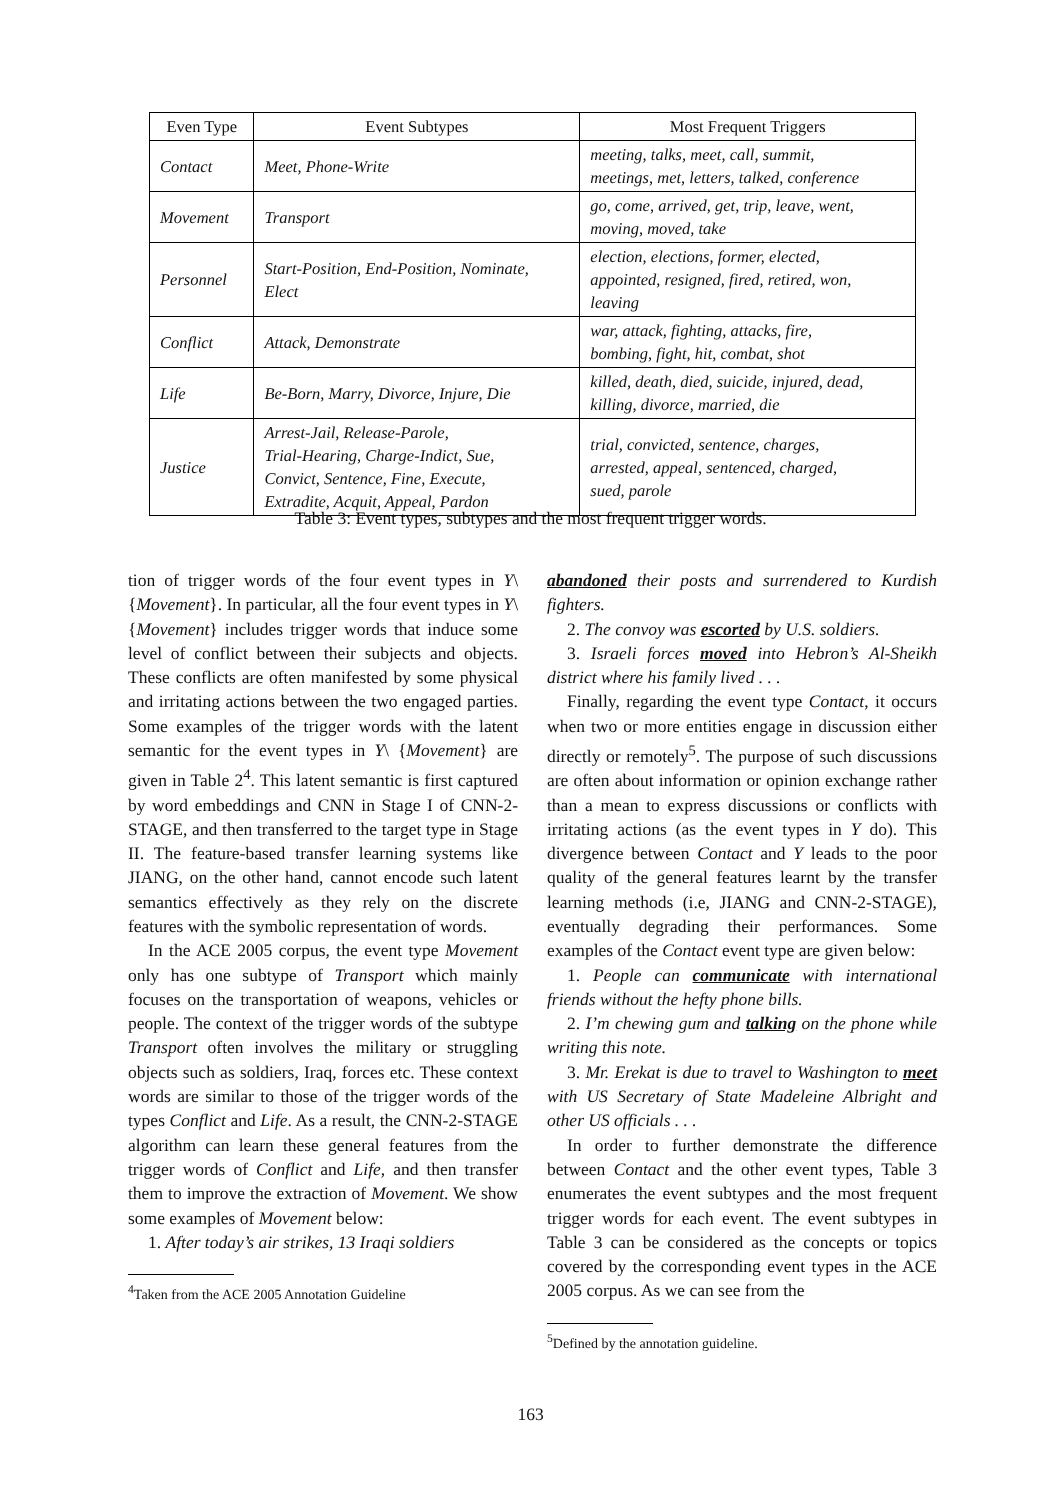| Even Type | Event Subtypes | Most Frequent Triggers |
| --- | --- | --- |
| Contact | Meet, Phone-Write | meeting, talks, meet, call, summit, meetings, met, letters, talked, conference |
| Movement | Transport | go, come, arrived, get, trip, leave, went, moving, moved, take |
| Personnel | Start-Position, End-Position, Nominate, Elect | election, elections, former, elected, appointed, resigned, fired, retired, won, leaving |
| Conflict | Attack, Demonstrate | war, attack, fighting, attacks, fire, bombing, fight, hit, combat, shot |
| Life | Be-Born, Marry, Divorce, Injure, Die | killed, death, died, suicide, injured, dead, killing, divorce, married, die |
| Justice | Arrest-Jail, Release-Parole, Trial-Hearing, Charge-Indict, Sue, Convict, Sentence, Fine, Execute, Extradite, Acquit, Appeal, Pardon | trial, convicted, sentence, charges, arrested, appeal, sentenced, charged, sued, parole |
Table 3: Event types, subtypes and the most frequent trigger words.
tion of trigger words of the four event types in Y\ {Movement}. In particular, all the four event types in Y\ {Movement} includes trigger words that induce some level of conflict between their subjects and objects. These conflicts are often manifested by some physical and irritating actions between the two engaged parties. Some examples of the trigger words with the latent semantic for the event types in Y\ {Movement} are given in Table 2<sup>4</sup>. This latent semantic is first captured by word embeddings and CNN in Stage I of CNN-2-STAGE, and then transferred to the target type in Stage II. The feature-based transfer learning systems like JIANG, on the other hand, cannot encode such latent semantics effectively as they rely on the discrete features with the symbolic representation of words.
In the ACE 2005 corpus, the event type Movement only has one subtype of Transport which mainly focuses on the transportation of weapons, vehicles or people. The context of the trigger words of the subtype Transport often involves the military or struggling objects such as soldiers, Iraq, forces etc. These context words are similar to those of the trigger words of the types Conflict and Life. As a result, the CNN-2-STAGE algorithm can learn these general features from the trigger words of Conflict and Life, and then transfer them to improve the extraction of Movement. We show some examples of Movement below:
1. After today’s air strikes, 13 Iraqi soldiers
<sup>4</sup> Taken from the ACE 2005 Annotation Guideline
abandoned their posts and surrendered to Kurdish fighters.
2. The convoy was escorted by U.S. soldiers.
3. Israeli forces moved into Hebron’s Al-Sheikh district where his family lived . . .
Finally, regarding the event type Contact, it occurs when two or more entities engage in discussion either directly or remotely<sup>5</sup>. The purpose of such discussions are often about information or opinion exchange rather than a mean to express discussions or conflicts with irritating actions (as the event types in Y do). This divergence between Contact and Y leads to the poor quality of the general features learnt by the transfer learning methods (i.e, JIANG and CNN-2-STAGE), eventually degrading their performances. Some examples of the Contact event type are given below:
1. People can communicate with international friends without the hefty phone bills.
2. I’m chewing gum and talking on the phone while writing this note.
3. Mr. Erekat is due to travel to Washington to meet with US Secretary of State Madeleine Albright and other US officials . . .
In order to further demonstrate the difference between Contact and the other event types, Table 3 enumerates the event subtypes and the most frequent trigger words for each event. The event subtypes in Table 3 can be considered as the concepts or topics covered by the corresponding event types in the ACE 2005 corpus. As we can see from the
<sup>5</sup> Defined by the annotation guideline.
163